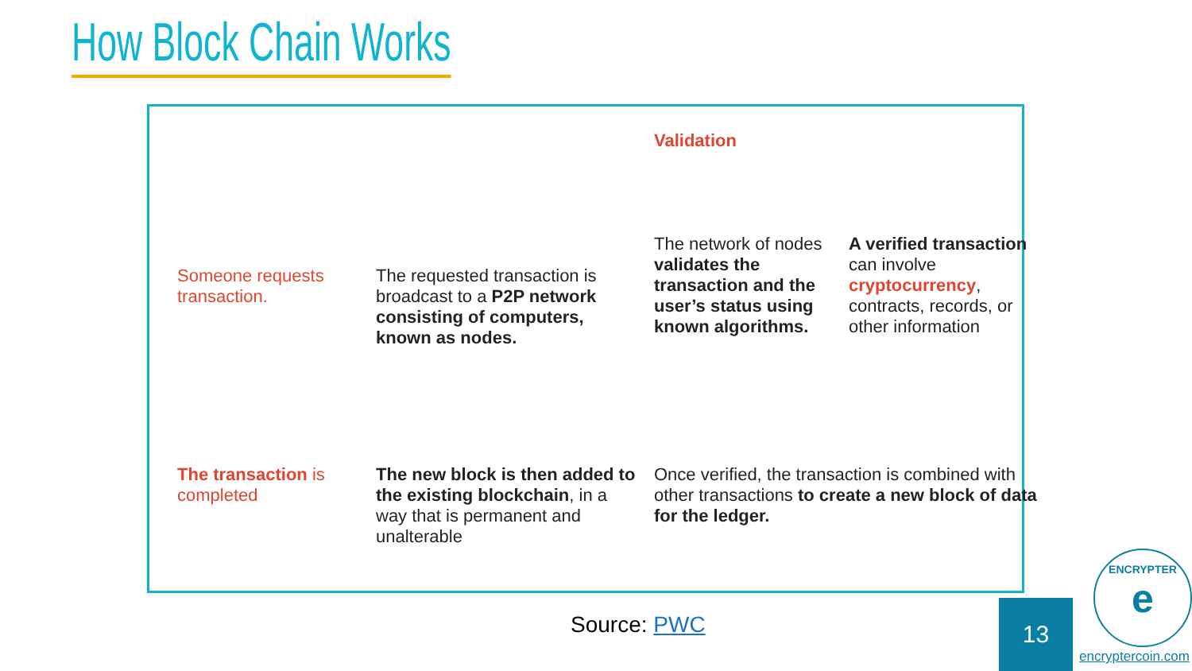How Block Chain Works
Someone requests transaction.
The requested transaction is broadcast to a P2P network consisting of computers, known as nodes.
Validation
The network of nodes validates the transaction and the user’s status using known algorithms.
A verified transaction can involve cryptocurrency, contracts, records, or other information
The transaction is completed
The new block is then added to the existing blockchain, in a way that is permanent and unalterable
Once verified, the transaction is combined with other transactions to create a new block of data for the ledger.
Source: PWC 13
ENCRYPTER
e
encryptercoin.com